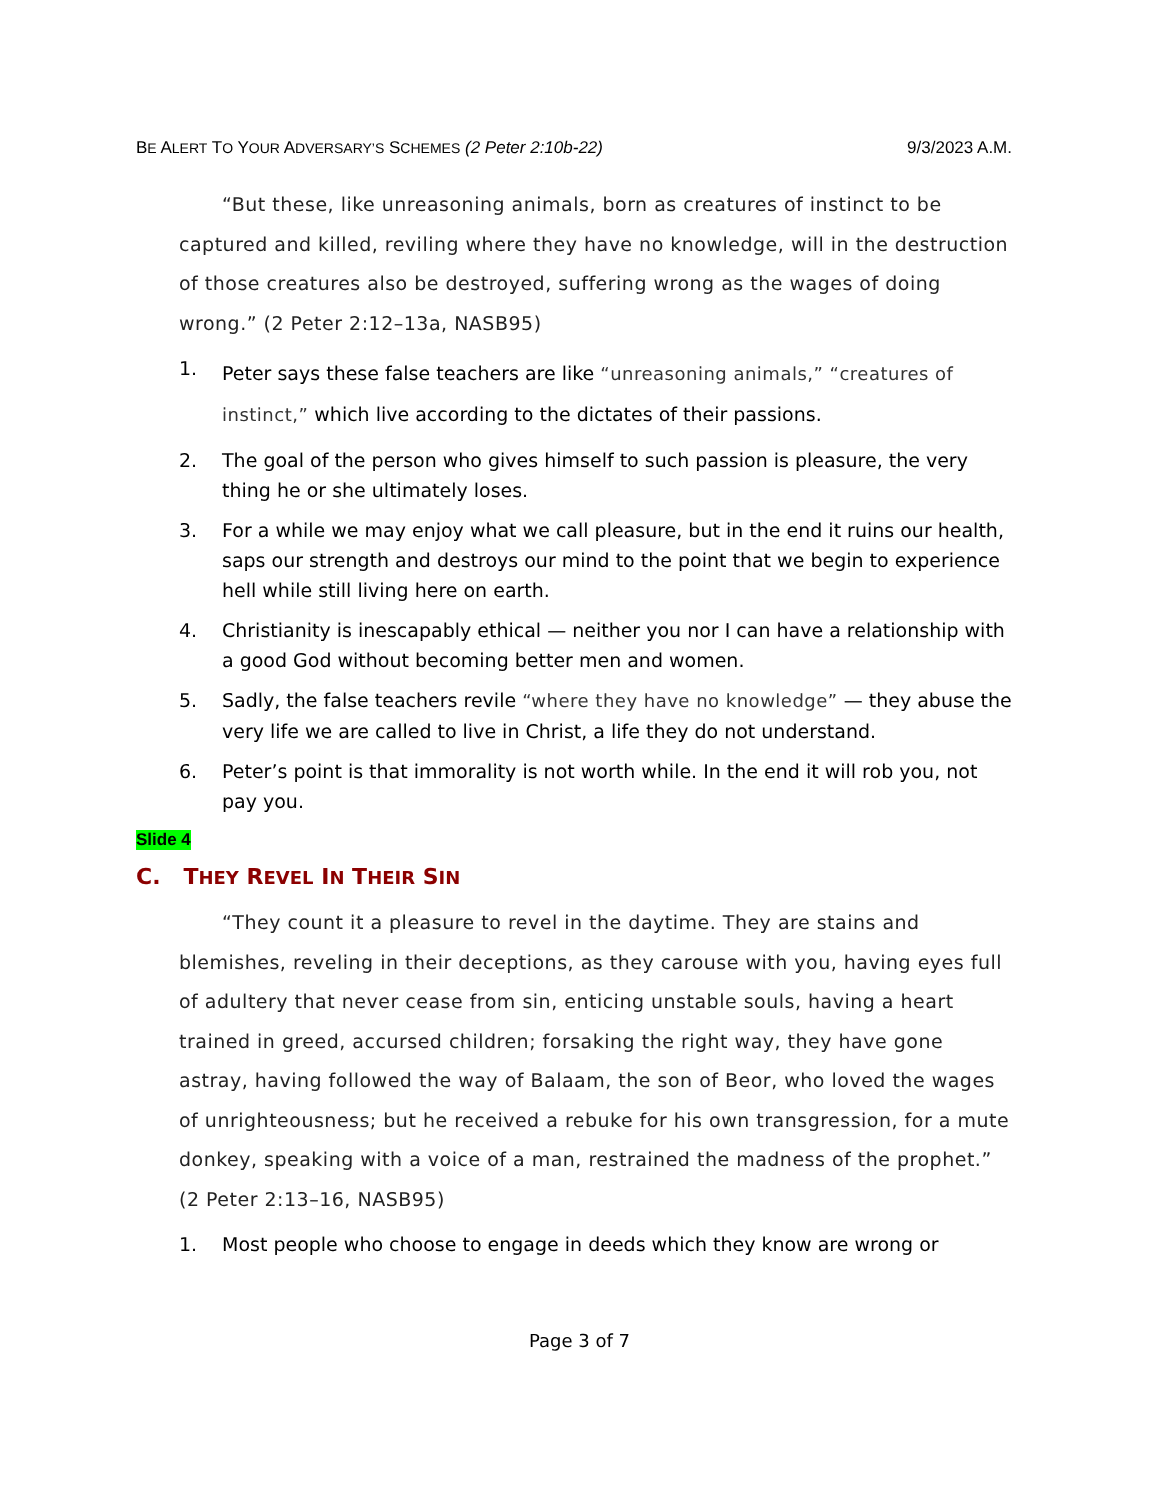BE ALERT TO YOUR ADVERSARY’S SCHEMES (2 Peter 2:10b-22) 9/3/2023 A.M.
“But these, like unreasoning animals, born as creatures of instinct to be captured and killed, reviling where they have no knowledge, will in the destruction of those creatures also be destroyed, suffering wrong as the wages of doing wrong.” (2 Peter 2:12–13a, NASB95)
1. Peter says these false teachers are like “unreasoning animals,” “creatures of instinct,” which live according to the dictates of their passions.
2. The goal of the person who gives himself to such passion is pleasure, the very thing he or she ultimately loses.
3. For a while we may enjoy what we call pleasure, but in the end it ruins our health, saps our strength and destroys our mind to the point that we begin to experience hell while still living here on earth.
4. Christianity is inescapably ethical — neither you nor I can have a relationship with a good God without becoming better men and women.
5. Sadly, the false teachers revile “where they have no knowledge” — they abuse the very life we are called to live in Christ, a life they do not understand.
6. Peter’s point is that immorality is not worth while. In the end it will rob you, not pay you.
Slide 4
C. THEY REVEL IN THEIR SIN
“They count it a pleasure to revel in the daytime. They are stains and blemishes, reveling in their deceptions, as they carouse with you, having eyes full of adultery that never cease from sin, enticing unstable souls, having a heart trained in greed, accursed children; forsaking the right way, they have gone astray, having followed the way of Balaam, the son of Beor, who loved the wages of unrighteousness; but he received a rebuke for his own transgression, for a mute donkey, speaking with a voice of a man, restrained the madness of the prophet.” (2 Peter 2:13–16, NASB95)
1. Most people who choose to engage in deeds which they know are wrong or
Page 3 of 7